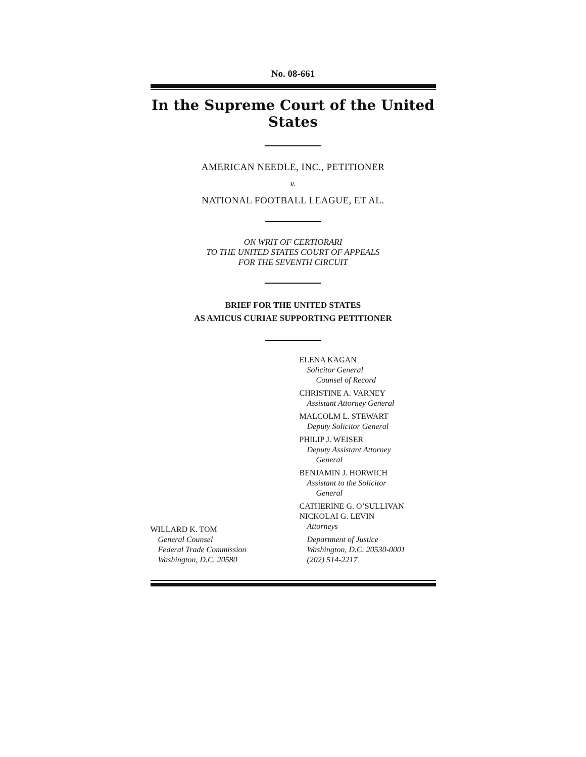No. 08-661
In the Supreme Court of the United States
AMERICAN NEEDLE, INC., PETITIONER
v.
NATIONAL FOOTBALL LEAGUE, ET AL.
ON WRIT OF CERTIORARI
TO THE UNITED STATES COURT OF APPEALS
FOR THE SEVENTH CIRCUIT
BRIEF FOR THE UNITED STATES
AS AMICUS CURIAE SUPPORTING PETITIONER
WILLARD K. TOM
General Counsel
Federal Trade Commission
Washington, D.C. 20580
ELENA KAGAN
Solicitor General
Counsel of Record
CHRISTINE A. VARNEY
Assistant Attorney General
MALCOLM L. STEWART
Deputy Solicitor General
PHILIP J. WEISER
Deputy Assistant Attorney
General
BENJAMIN J. HORWICH
Assistant to the Solicitor
General
CATHERINE G. O’SULLIVAN
NICKOLAI G. LEVIN
Attorneys
Department of Justice
Washington, D.C. 20530-0001
(202) 514-2217